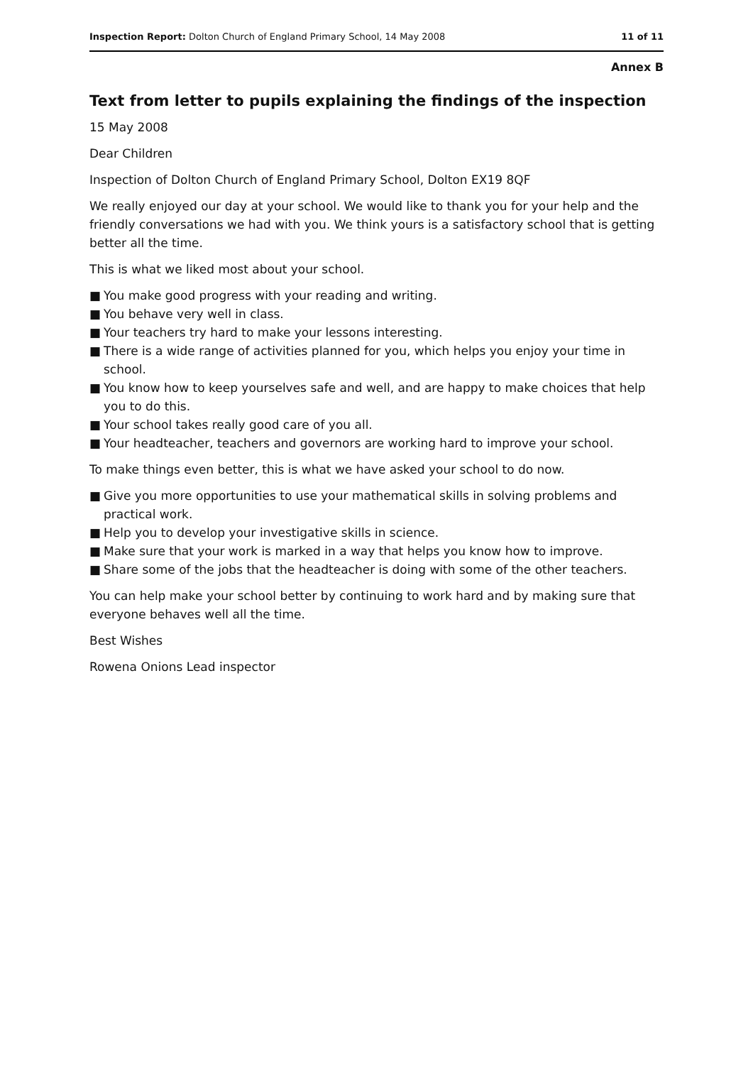Inspection Report: Dolton Church of England Primary School, 14 May 2008
11 of 11
Annex B
Text from letter to pupils explaining the findings of the inspection
15 May 2008
Dear Children
Inspection of Dolton Church of England Primary School, Dolton EX19 8QF
We really enjoyed our day at your school. We would like to thank you for your help and the friendly conversations we had with you. We think yours is a satisfactory school that is getting better all the time.
This is what we liked most about your school.
■ You make good progress with your reading and writing.
■ You behave very well in class.
■ Your teachers try hard to make your lessons interesting.
■ There is a wide range of activities planned for you, which helps you enjoy your time in school.
■ You know how to keep yourselves safe and well, and are happy to make choices that help you to do this.
■ Your school takes really good care of you all.
■ Your headteacher, teachers and governors are working hard to improve your school.
To make things even better, this is what we have asked your school to do now.
■ Give you more opportunities to use your mathematical skills in solving problems and practical work.
■ Help you to develop your investigative skills in science.
■ Make sure that your work is marked in a way that helps you know how to improve.
■ Share some of the jobs that the headteacher is doing with some of the other teachers.
You can help make your school better by continuing to work hard and by making sure that everyone behaves well all the time.
Best Wishes
Rowena Onions Lead inspector